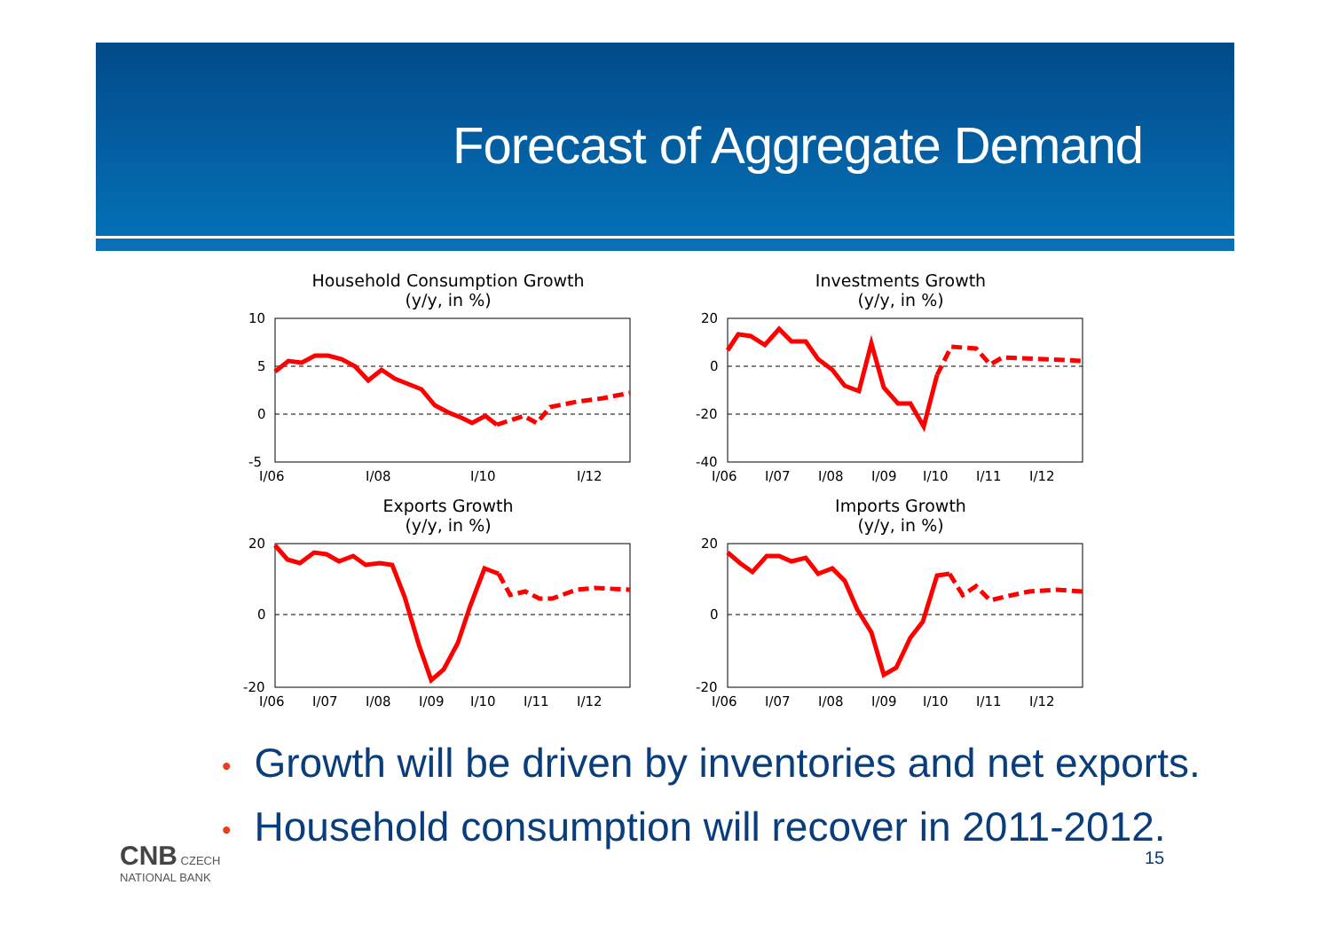Forecast of Aggregate Demand
Household Consumption Growth
(y/y, in %)
10
5
0
-5
I/06
I/08
I/10
I/12
Investments Growth
(y/y, in %)
20
0
-20
-40
I/06
I/07
I/08
I/09
I/10
I/11
I/12
Exports Growth
(y/y, in %)
20
0
-20
I/06
I/07
I/08
I/09
I/10
I/11
I/12
Imports Growth
(y/y, in %)
20
0
-20
I/06
I/07
I/08
I/09
I/10
I/11
I/12
• Growth will be driven by inventories and net exports.
• Household consumption will recover in 2011-2012.
CNB CZECH
NATIONAL BANK
15